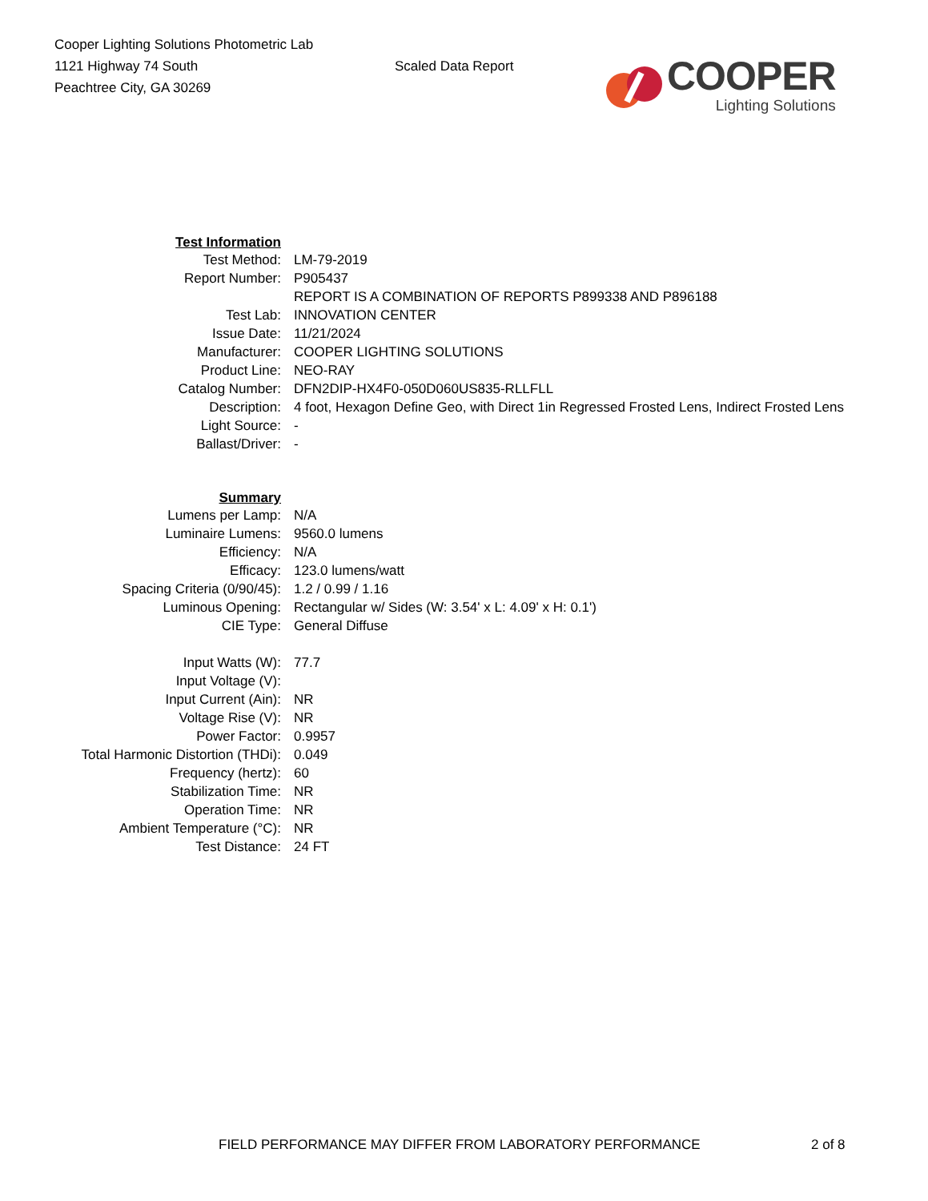Cooper Lighting Solutions Photometric Lab
1121 Highway 74 South
Peachtree City, GA 30269
Scaled Data Report
COOPER
Lighting Solutions
| Test Information | |
| Test Method: | LM-79-2019 |
| Report Number: | P905437 |
| | REPORT IS A COMBINATION OF REPORTS P899338 AND P896188 |
| Test Lab: | INNOVATION CENTER |
| Issue Date: | 11/21/2024 |
| Manufacturer: | COOPER LIGHTING SOLUTIONS |
| Product Line: | NEO-RAY |
| Catalog Number: | DFN2DIP-HX4F0-050D060US835-RLLFLL |
| Description: | 4 foot, Hexagon Define Geo, with Direct 1in Regressed Frosted Lens, Indirect Frosted Lens |
| Light Source: | - |
| Ballast/Driver: | - |
| Summary | |
| Lumens per Lamp: | N/A |
| Luminaire Lumens: | 9560.0 lumens |
| Efficiency: | N/A |
| Efficacy: | 123.0 lumens/watt |
| Spacing Criteria (0/90/45): | 1.2 / 0.99 / 1.16 |
| Luminous Opening: | Rectangular w/ Sides (W: 3.54' x L: 4.09' x H: 0.1') |
| CIE Type: | General Diffuse |
| Input Watts (W): | 77.7 |
| Input Voltage (V): | |
| Input Current (Ain): | NR |
| Voltage Rise (V): | NR |
| Power Factor: | 0.9957 |
| Total Harmonic Distortion (THDi): | 0.049 |
| Frequency (hertz): | 60 |
| Stabilization Time: | NR |
| Operation Time: | NR |
| Ambient Temperature (°C): | NR |
| Test Distance: | 24 FT |
FIELD PERFORMANCE MAY DIFFER FROM LABORATORY PERFORMANCE 2 of 8